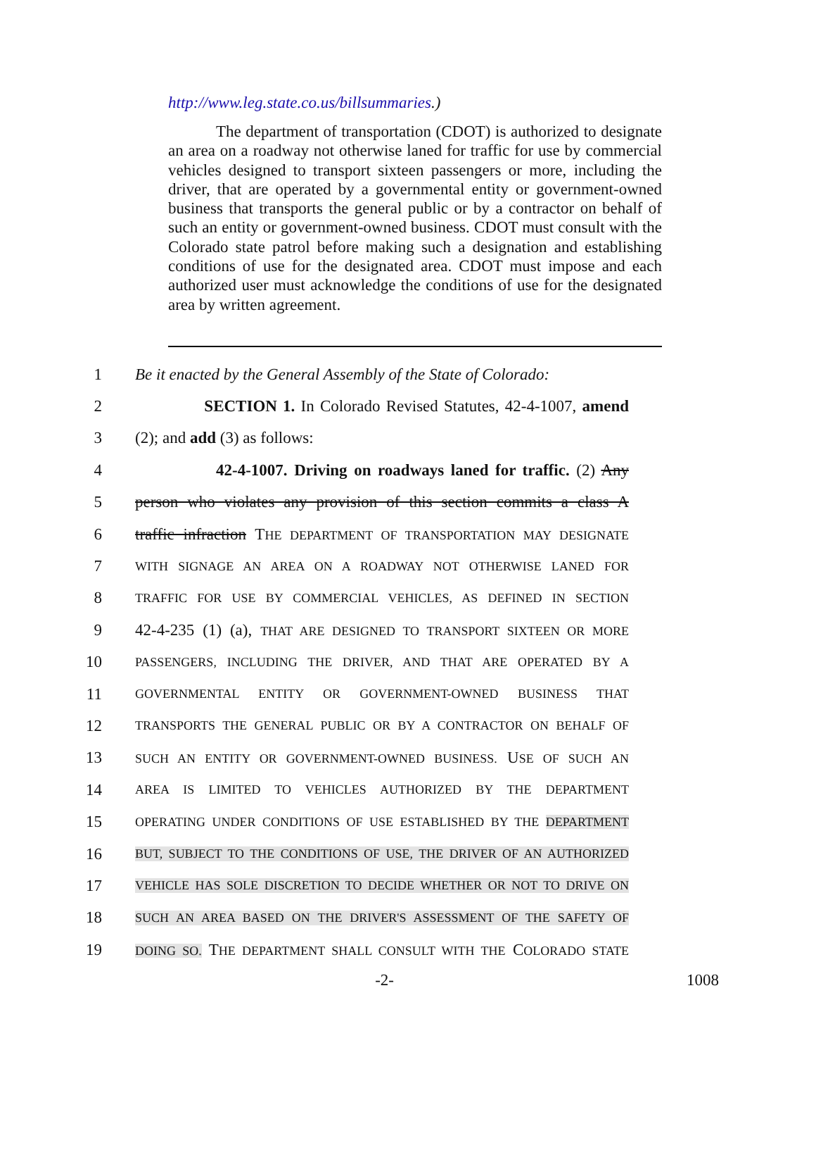http://www.leg.state.co.us/billsummaries.)
The department of transportation (CDOT) is authorized to designate an area on a roadway not otherwise laned for traffic for use by commercial vehicles designed to transport sixteen passengers or more, including the driver, that are operated by a governmental entity or government-owned business that transports the general public or by a contractor on behalf of such an entity or government-owned business. CDOT must consult with the Colorado state patrol before making such a designation and establishing conditions of use for the designated area. CDOT must impose and each authorized user must acknowledge the conditions of use for the designated area by written agreement.
1 Be it enacted by the General Assembly of the State of Colorado:
2 SECTION 1. In Colorado Revised Statutes, 42-4-1007, amend
3 (2); and add (3) as follows:
4 42-4-1007. Driving on roadways laned for traffic. (2) Any
5 person who violates any provision of this section commits a class A
6 traffic infraction THE DEPARTMENT OF TRANSPORTATION MAY DESIGNATE
7 WITH SIGNAGE AN AREA ON A ROADWAY NOT OTHERWISE LANED FOR
8 TRAFFIC FOR USE BY COMMERCIAL VEHICLES, AS DEFINED IN SECTION
9 42-4-235 (1) (a), THAT ARE DESIGNED TO TRANSPORT SIXTEEN OR MORE
10 PASSENGERS, INCLUDING THE DRIVER, AND THAT ARE OPERATED BY A
11 GOVERNMENTAL ENTITY OR GOVERNMENT-OWNED BUSINESS THAT
12 TRANSPORTS THE GENERAL PUBLIC OR BY A CONTRACTOR ON BEHALF OF
13 SUCH AN ENTITY OR GOVERNMENT-OWNED BUSINESS. USE OF SUCH AN
14 AREA IS LIMITED TO VEHICLES AUTHORIZED BY THE DEPARTMENT
15 OPERATING UNDER CONDITIONS OF USE ESTABLISHED BY THE DEPARTMENT
16 BUT, SUBJECT TO THE CONDITIONS OF USE, THE DRIVER OF AN AUTHORIZED
17 VEHICLE HAS SOLE DISCRETION TO DECIDE WHETHER OR NOT TO DRIVE ON
18 SUCH AN AREA BASED ON THE DRIVER'S ASSESSMENT OF THE SAFETY OF
19 DOING SO. THE DEPARTMENT SHALL CONSULT WITH THE COLORADO STATE
-2- 1008